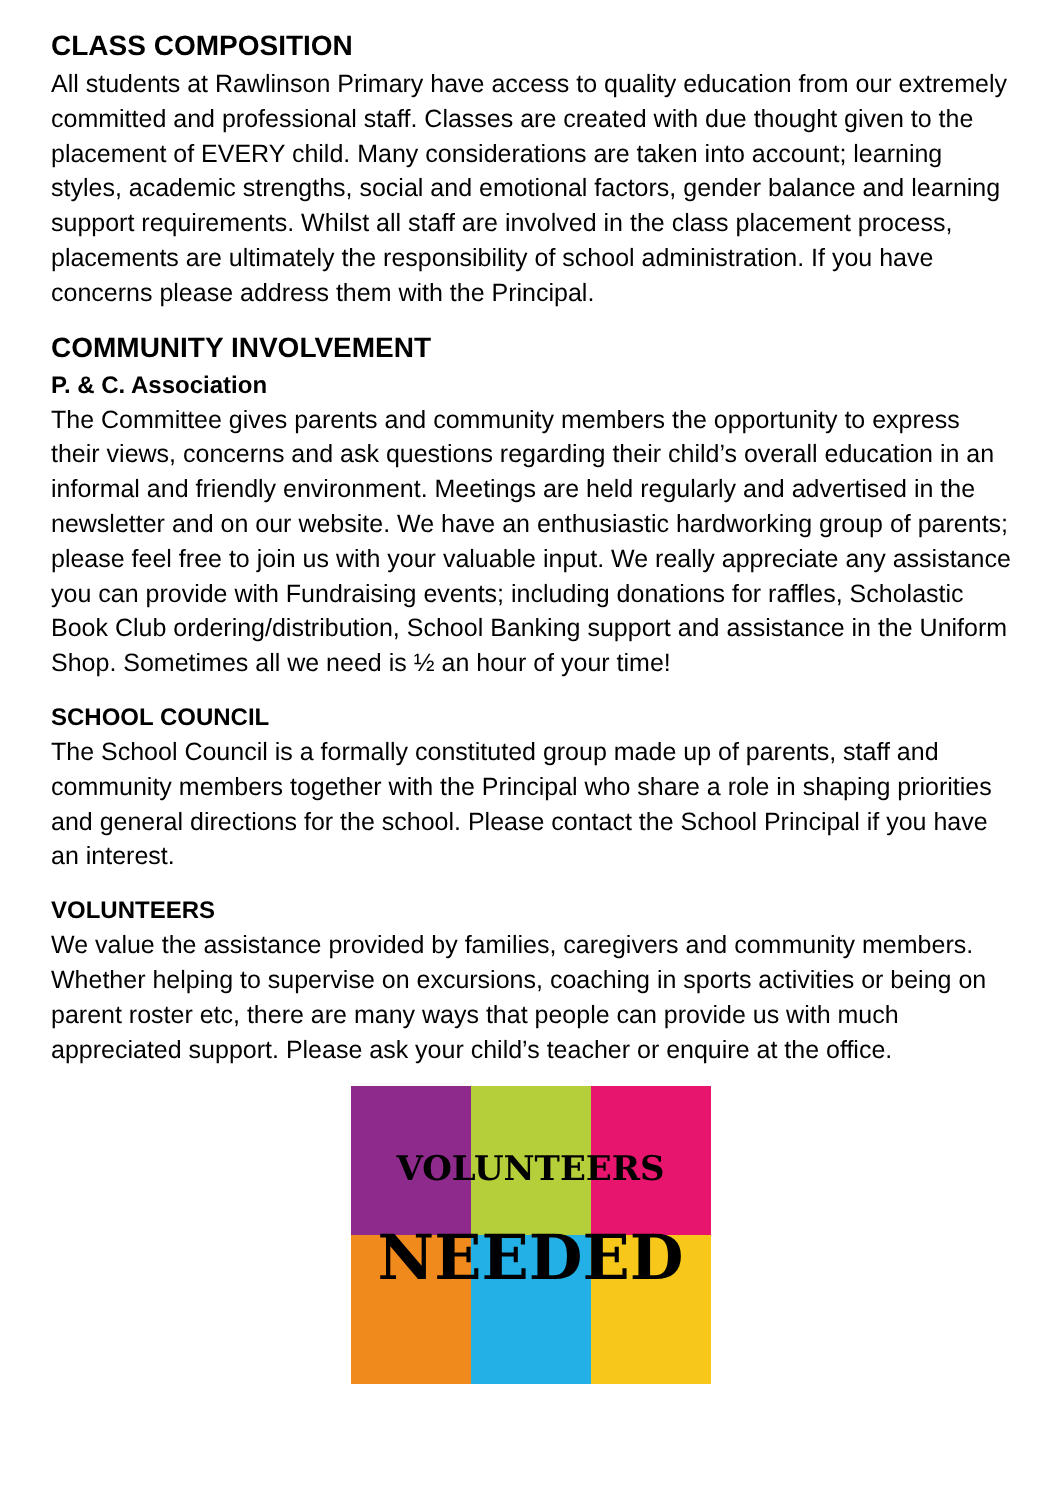CLASS COMPOSITION
All students at Rawlinson Primary have access to quality education from our extremely committed and professional staff. Classes are created with due thought given to the placement of EVERY child. Many considerations are taken into account; learning styles, academic strengths, social and emotional factors, gender balance and learning support requirements. Whilst all staff are involved in the class placement process, placements are ultimately the responsibility of school administration. If you have concerns please address them with the Principal.
COMMUNITY INVOLVEMENT
P. & C. Association
The Committee gives parents and community members the opportunity to express their views, concerns and ask questions regarding their child’s overall education in an informal and friendly environment. Meetings are held regularly and advertised in the newsletter and on our website. We have an enthusiastic hardworking group of parents; please feel free to join us with your valuable input. We really appreciate any assistance you can provide with Fundraising events; including donations for raffles, Scholastic Book Club ordering/distribution, School Banking support and assistance in the Uniform Shop. Sometimes all we need is ½ an hour of your time!
SCHOOL COUNCIL
The School Council is a formally constituted group made up of parents, staff and community members together with the Principal who share a role in shaping priorities and general directions for the school. Please contact the School Principal if you have an interest.
VOLUNTEERS
We value the assistance provided by families, caregivers and community members. Whether helping to supervise on excursions, coaching in sports activities or being on parent roster etc, there are many ways that people can provide us with much appreciated support. Please ask your child’s teacher or enquire at the office.
VOLUNTEERS
NEEDED